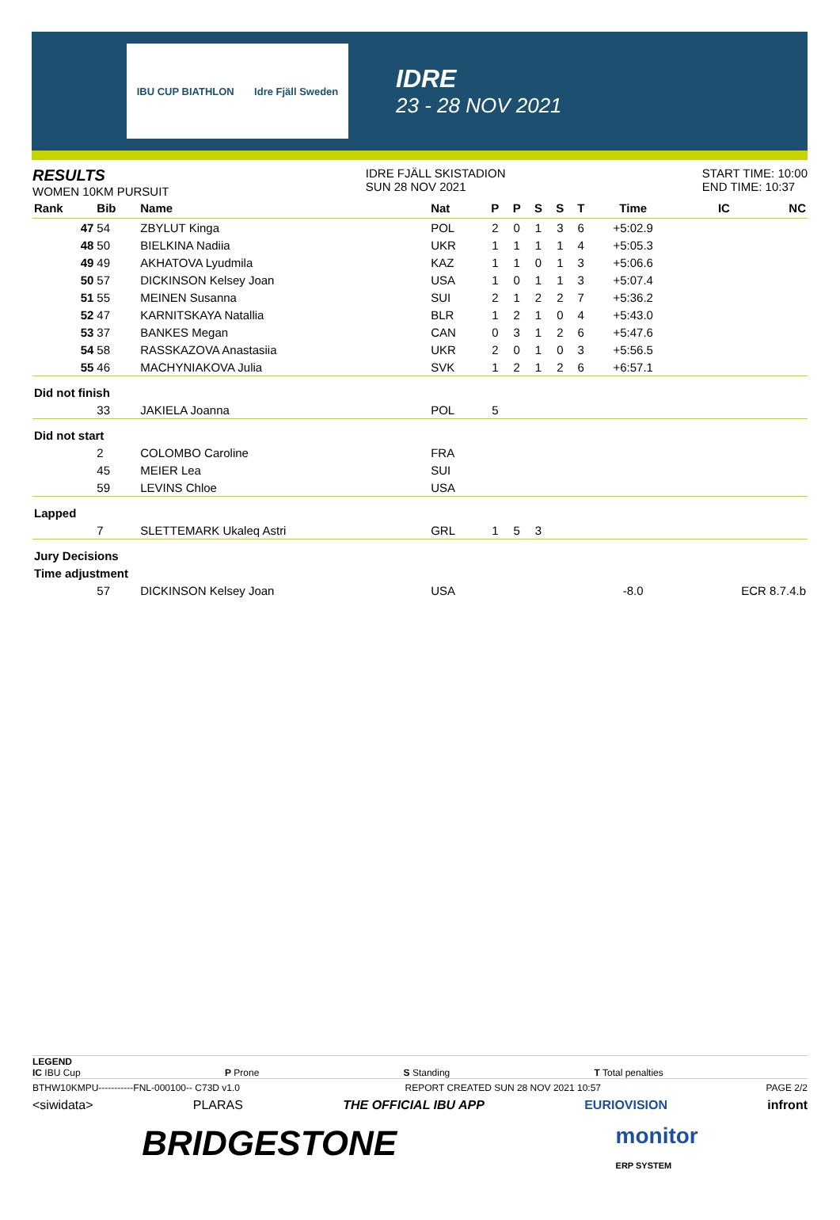IBU CUP BIATHLON Idre Fjäll Sweden
IDRE
23 - 28 NOV 2021
RESULTS
WOMEN 10KM PURSUIT
IDRE FJÄLL SKISTADION
SUN 28 NOV 2021
START TIME: 10:00
END TIME: 10:37
| Rank | Bib | Name | Nat | P | P | S | S | T | Time | IC | NC |
| --- | --- | --- | --- | --- | --- | --- | --- | --- | --- | --- | --- |
| 47 | 54 | ZBYLUT Kinga | POL | 2 | 0 | 1 | 3 | 6 | +5:02.9 | | |
| 48 | 50 | BIELKINA Nadiia | UKR | 1 | 1 | 1 | 1 | 4 | +5:05.3 | | |
| 49 | 49 | AKHATOVA Lyudmila | KAZ | 1 | 1 | 0 | 1 | 3 | +5:06.6 | | |
| 50 | 57 | DICKINSON Kelsey Joan | USA | 1 | 0 | 1 | 1 | 3 | +5:07.4 | | |
| 51 | 55 | MEINEN Susanna | SUI | 2 | 1 | 2 | 2 | 7 | +5:36.2 | | |
| 52 | 47 | KARNITSKAYA Natallia | BLR | 1 | 2 | 1 | 0 | 4 | +5:43.0 | | |
| 53 | 37 | BANKES Megan | CAN | 0 | 3 | 1 | 2 | 6 | +5:47.6 | | |
| 54 | 58 | RASSKAZOVA Anastasiia | UKR | 2 | 0 | 1 | 0 | 3 | +5:56.5 | | |
| 55 | 46 | MACHYNIAKOVA Julia | SVK | 1 | 2 | 1 | 2 | 6 | +6:57.1 | | |
| Did not finish | | | | | | | | | | | |
| | 33 | JAKIELA Joanna | POL | 5 | | | | | | | |
| Did not start | | | | | | | | | | | |
| | 2 | COLOMBO Caroline | FRA | | | | | | | | |
| | 45 | MEIER Lea | SUI | | | | | | | | |
| | 59 | LEVINS Chloe | USA | | | | | | | | |
| Lapped | | | | | | | | | | | |
| | 7 | SLETTEMARK Ukaleq Astri | GRL | 1 | 5 | 3 | | | | | |
| Jury Decisions | | | | | | | | | | | |
| Time adjustment | | | | | | | | | | | |
| | 57 | DICKINSON Kelsey Joan | USA | | | | | | -8.0 | ECR 8.7.4.b | |
LEGEND
IC IBU Cup P Prone S Standing T Total penalties
BTHW10KMPU-----------FNL-000100-- C73D v1.0 REPORT CREATED SUN 28 NOV 2021 10:57 PAGE 2/2
<siwidata> PLARAS THE OFFICIAL IBU APP EURIOVISION infront
BRIDGESTONE monitor
ERP SYSTEM